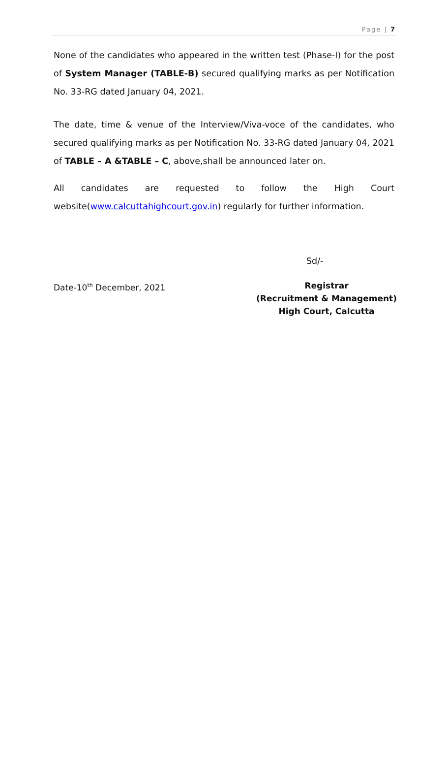Page | 7
None of the candidates who appeared in the written test (Phase-I) for the post of System Manager (TABLE-B) secured qualifying marks as per Notification No. 33-RG dated January 04, 2021.
The date, time & venue of the Interview/Viva-voce of the candidates, who secured qualifying marks as per Notification No. 33-RG dated January 04, 2021 of TABLE – A &TABLE – C, above,shall be announced later on.
All candidates are requested to follow the High Court website(www.calcuttahighcourt.gov.in) regularly for further information.
Sd/-
Date-10<sup>th</sup> December, 2021 Registrar
(Recruitment & Management)
High Court, Calcutta